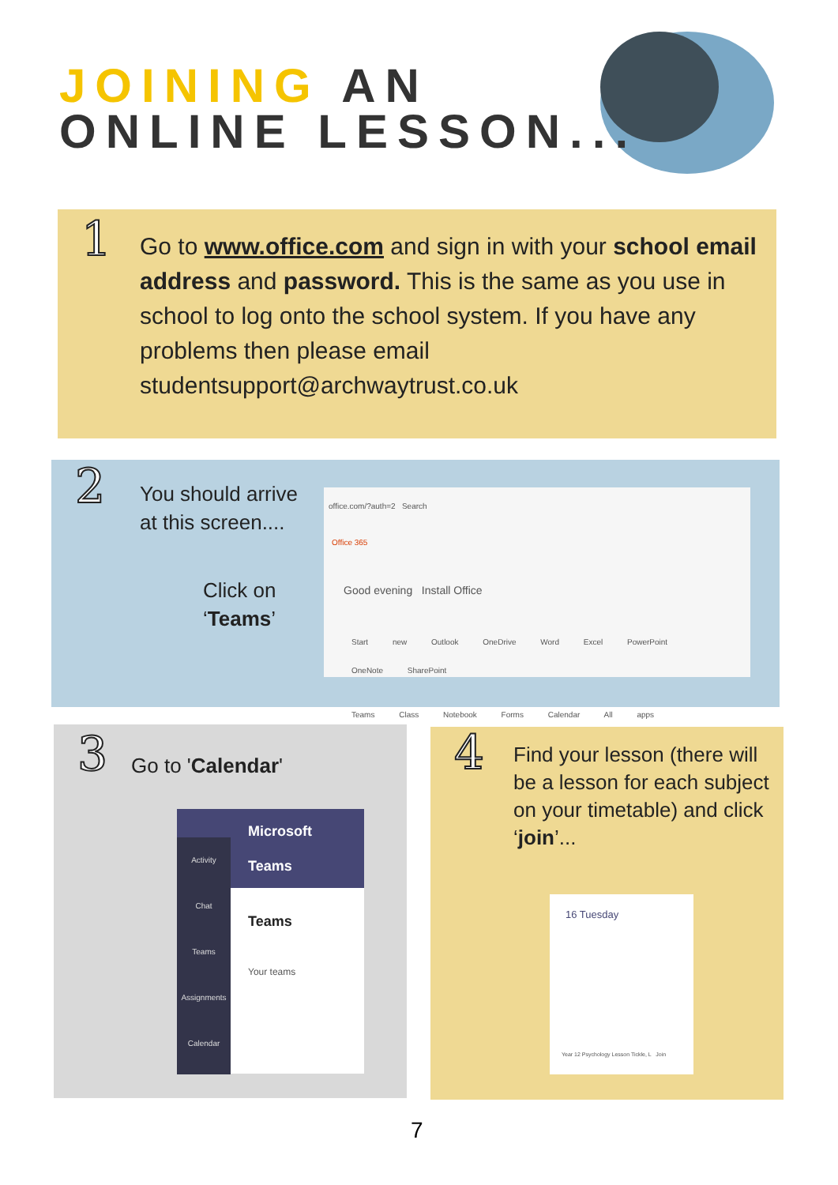JOINING AN
ONLINE LESSON...
1
Go to www.office.com and sign in with your school email address and password. This is the same as you use in school to log onto the school system. If you have any problems then please email studentsupport@archwaytrust.co.uk
2
You should arrive at this screen....
Click on ‘Teams’
office.com/?auth=2 Search
Office 365
Good evening Install Office
Start new Outlook OneDrive Word Excel PowerPoint OneNote SharePoint
Teams Class Notebook Forms Calendar All apps
3
Go to 'Calendar'
Microsoft Teams
Activity
Chat
Teams
Assignments
Calendar
Teams
Your teams
4
Find your lesson (there will be a lesson for each subject on your timetable) and click ‘join’...
16 Tuesday
Year 12 Psychology Lesson Tickle, L Join
7